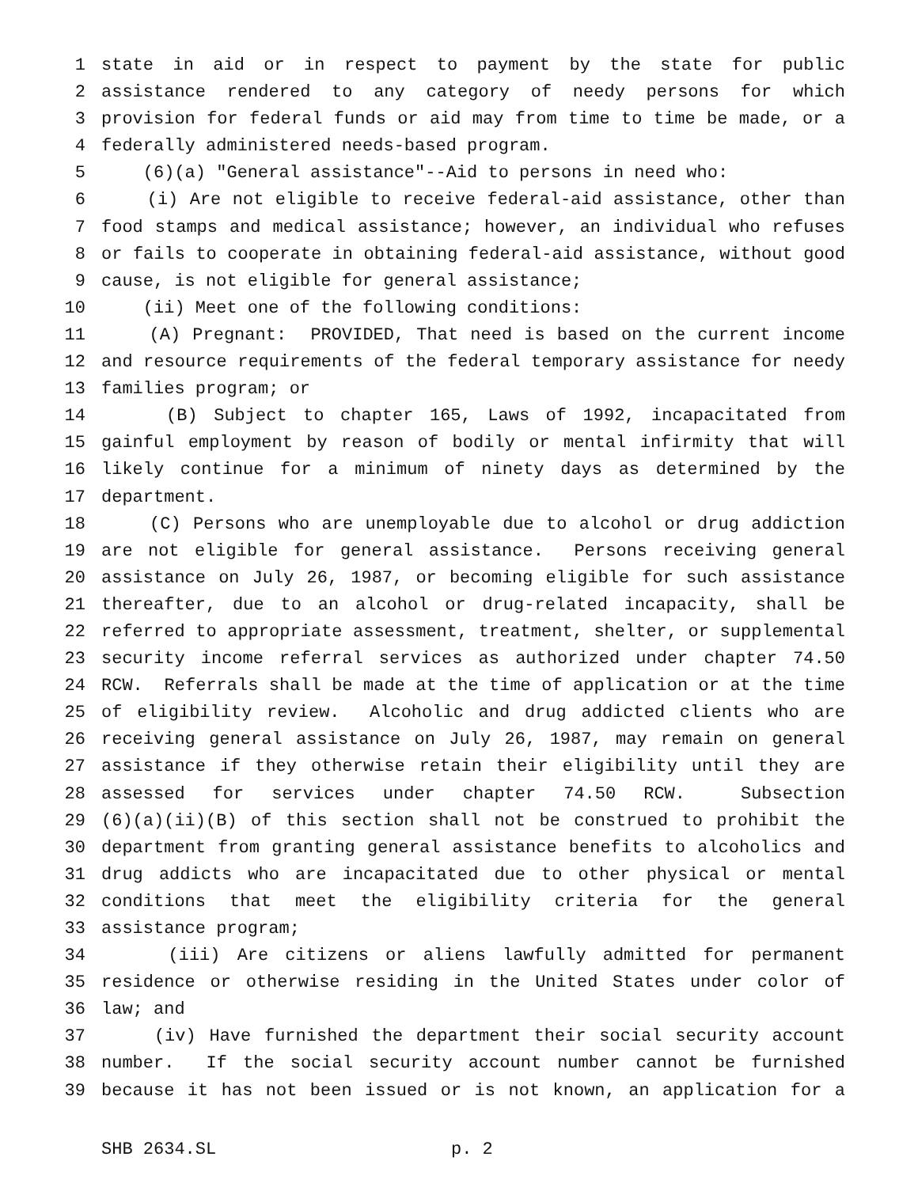1 state in aid or in respect to payment by the state for public
2 assistance rendered to any category of needy persons for which
3 provision for federal funds or aid may from time to time be made, or a
4 federally administered needs-based program.
5 (6)(a) "General assistance"--Aid to persons in need who:
6 (i) Are not eligible to receive federal-aid assistance, other than
7 food stamps and medical assistance; however, an individual who refuses
8 or fails to cooperate in obtaining federal-aid assistance, without good
9 cause, is not eligible for general assistance;
10 (ii) Meet one of the following conditions:
11 (A) Pregnant: PROVIDED, That need is based on the current income
12 and resource requirements of the federal temporary assistance for needy
13 families program; or
14 (B) Subject to chapter 165, Laws of 1992, incapacitated from
15 gainful employment by reason of bodily or mental infirmity that will
16 likely continue for a minimum of ninety days as determined by the
17 department.
18 (C) Persons who are unemployable due to alcohol or drug addiction
19 are not eligible for general assistance. Persons receiving general
20 assistance on July 26, 1987, or becoming eligible for such assistance
21 thereafter, due to an alcohol or drug-related incapacity, shall be
22 referred to appropriate assessment, treatment, shelter, or supplemental
23 security income referral services as authorized under chapter 74.50
24 RCW. Referrals shall be made at the time of application or at the time
25 of eligibility review. Alcoholic and drug addicted clients who are
26 receiving general assistance on July 26, 1987, may remain on general
27 assistance if they otherwise retain their eligibility until they are
28 assessed for services under chapter 74.50 RCW. Subsection
29 (6)(a)(ii)(B) of this section shall not be construed to prohibit the
30 department from granting general assistance benefits to alcoholics and
31 drug addicts who are incapacitated due to other physical or mental
32 conditions that meet the eligibility criteria for the general
33 assistance program;
34 (iii) Are citizens or aliens lawfully admitted for permanent
35 residence or otherwise residing in the United States under color of
36 law; and
37 (iv) Have furnished the department their social security account
38 number. If the social security account number cannot be furnished
39 because it has not been issued or is not known, an application for a
SHB 2634.SL p. 2